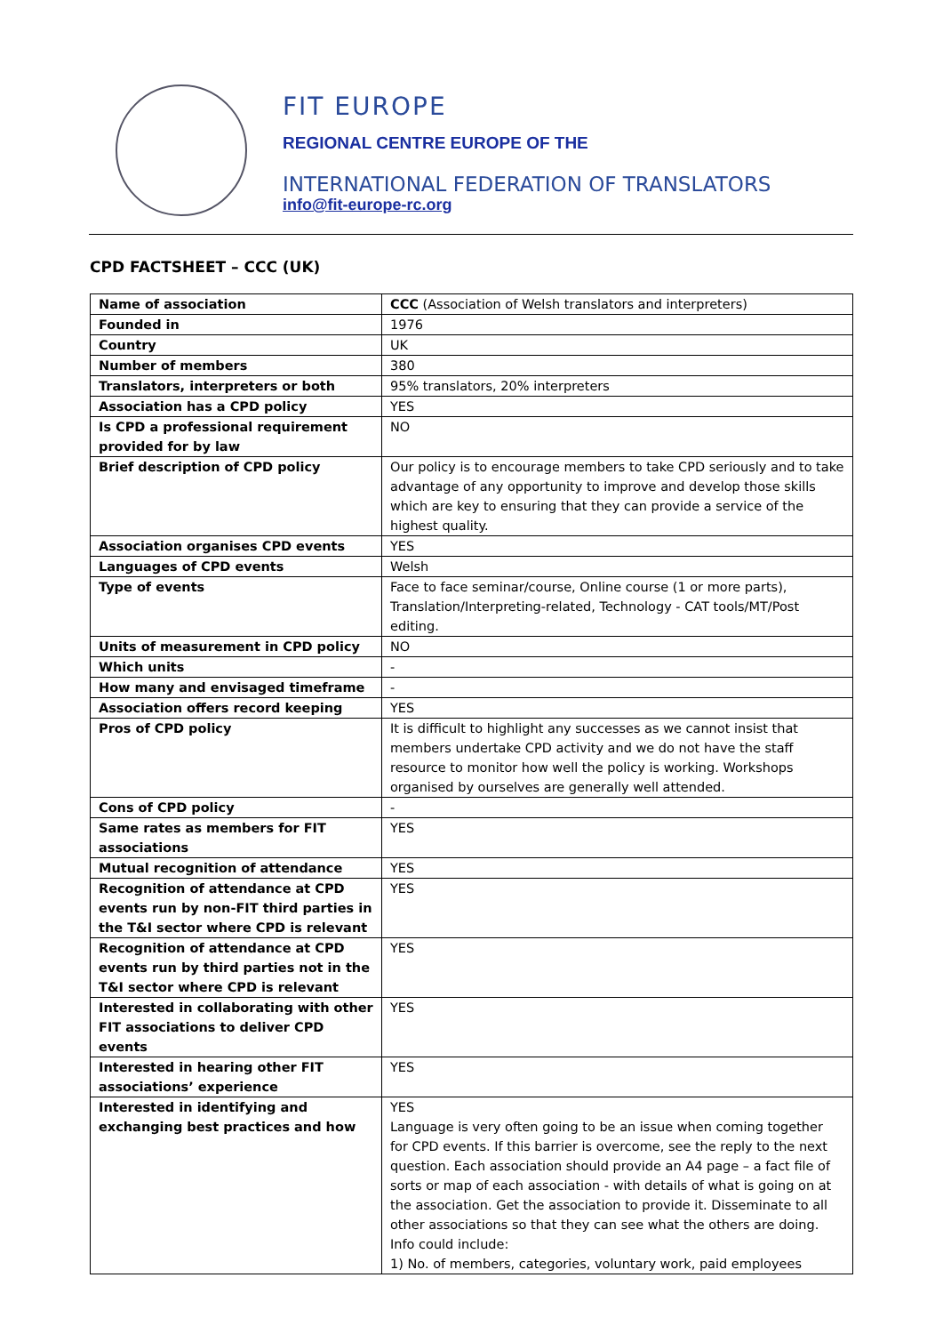FIT EUROPE
REGIONAL CENTRE EUROPE OF THE
INTERNATIONAL FEDERATION OF TRANSLATORS
info@fit-europe-rc.org
CPD FACTSHEET – CCC (UK)
| Name of association | CCC (Association of Welsh translators and interpreters) |
| Founded in | 1976 |
| Country | UK |
| Number of members | 380 |
| Translators, interpreters or both | 95% translators, 20% interpreters |
| Association has a CPD policy | YES |
| Is CPD a professional requirement provided for by law | NO |
| Brief description of CPD policy | Our policy is to encourage members to take CPD seriously and to take advantage of any opportunity to improve and develop those skills which are key to ensuring that they can provide a service of the highest quality. |
| Association organises CPD events | YES |
| Languages of CPD events | Welsh |
| Type of events | Face to face seminar/course, Online course (1 or more parts), Translation/Interpreting-related, Technology - CAT tools/MT/Post editing. |
| Units of measurement in CPD policy | NO |
| Which units | - |
| How many and envisaged timeframe | - |
| Association offers record keeping | YES |
| Pros of CPD policy | It is difficult to highlight any successes as we cannot insist that members undertake CPD activity and we do not have the staff resource to monitor how well the policy is working. Workshops organised by ourselves are generally well attended. |
| Cons of CPD policy | - |
| Same rates as members for FIT associations | YES |
| Mutual recognition of attendance | YES |
| Recognition of attendance at CPD events run by non-FIT third parties in the T&I sector where CPD is relevant | YES |
| Recognition of attendance at CPD events run by third parties not in the T&I sector where CPD is relevant | YES |
| Interested in collaborating with other FIT associations to deliver CPD events | YES |
| Interested in hearing other FIT associations’ experience | YES |
| Interested in identifying and exchanging best practices and how | YES Language is very often going to be an issue when coming together for CPD events. If this barrier is overcome, see the reply to the next question. Each association should provide an A4 page – a fact file of sorts or map of each association - with details of what is going on at the association. Get the association to provide it. Disseminate to all other associations so that they can see what the others are doing. Info could include: 1) No. of members, categories, voluntary work, paid employees |